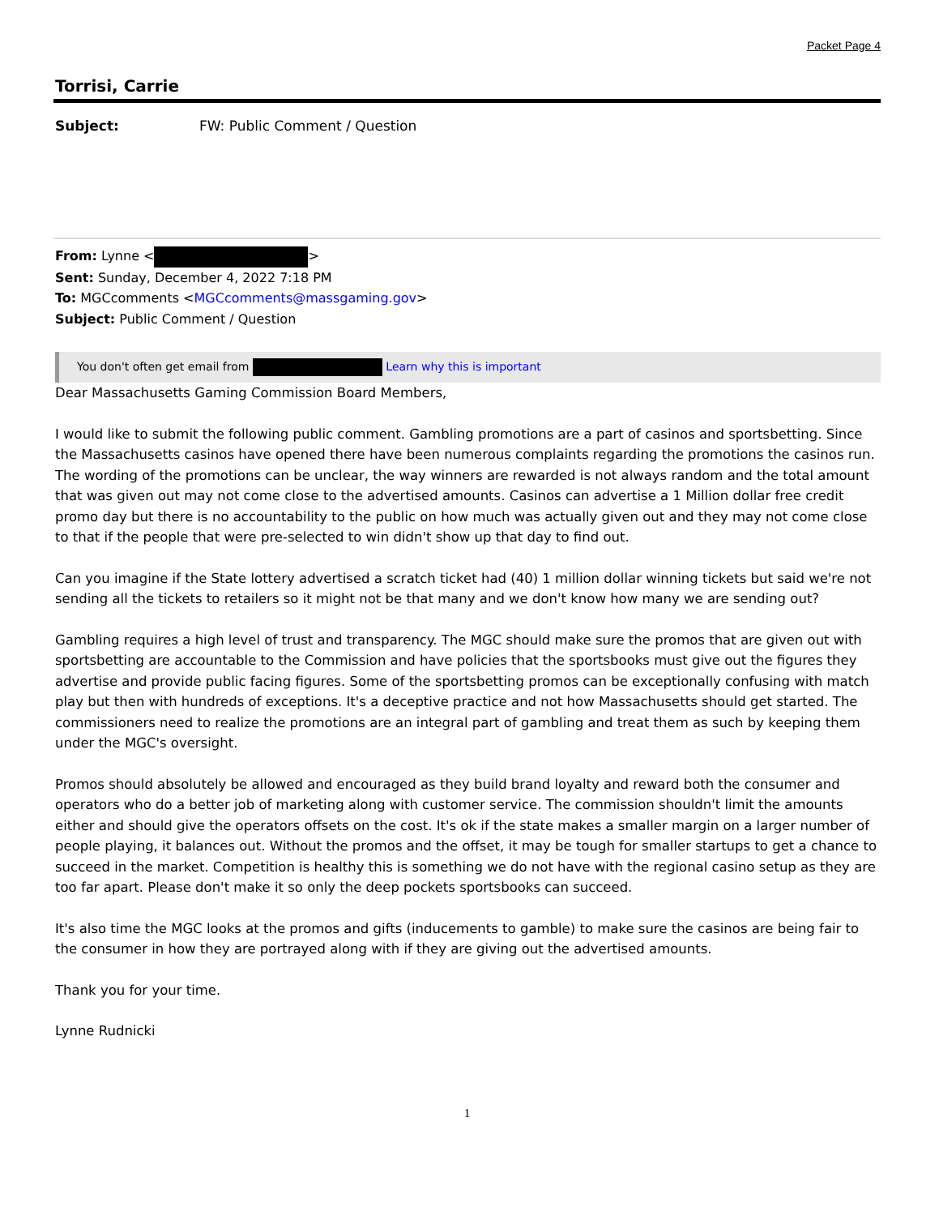Packet Page 4
Torrisi, Carrie
Subject: FW: Public Comment / Question
From: Lynne < >
Sent: Sunday, December 4, 2022 7:18 PM
To: MGCcomments <MGCcomments@massgaming.gov>
Subject: Public Comment / Question
You don't often get email from Learn why this is important
Dear Massachusetts Gaming Commission Board Members,
I would like to submit the following public comment. Gambling promotions are a part of casinos and sportsbetting. Since the Massachusetts casinos have opened there have been numerous complaints regarding the promotions the casinos run. The wording of the promotions can be unclear, the way winners are rewarded is not always random and the total amount that was given out may not come close to the advertised amounts. Casinos can advertise a 1 Million dollar free credit promo day but there is no accountability to the public on how much was actually given out and they may not come close to that if the people that were pre-selected to win didn't show up that day to find out.
Can you imagine if the State lottery advertised a scratch ticket had (40) 1 million dollar winning tickets but said we're not sending all the tickets to retailers so it might not be that many and we don't know how many we are sending out?
Gambling requires a high level of trust and transparency. The MGC should make sure the promos that are given out with sportsbetting are accountable to the Commission and have policies that the sportsbooks must give out the figures they advertise and provide public facing figures. Some of the sportsbetting promos can be exceptionally confusing with match play but then with hundreds of exceptions. It's a deceptive practice and not how Massachusetts should get started. The commissioners need to realize the promotions are an integral part of gambling and treat them as such by keeping them under the MGC's oversight.
Promos should absolutely be allowed and encouraged as they build brand loyalty and reward both the consumer and operators who do a better job of marketing along with customer service. The commission shouldn't limit the amounts either and should give the operators offsets on the cost. It's ok if the state makes a smaller margin on a larger number of people playing, it balances out. Without the promos and the offset, it may be tough for smaller startups to get a chance to succeed in the market. Competition is healthy this is something we do not have with the regional casino setup as they are too far apart. Please don't make it so only the deep pockets sportsbooks can succeed.
It's also time the MGC looks at the promos and gifts (inducements to gamble) to make sure the casinos are being fair to the consumer in how they are portrayed along with if they are giving out the advertised amounts.
Thank you for your time.
Lynne Rudnicki
1